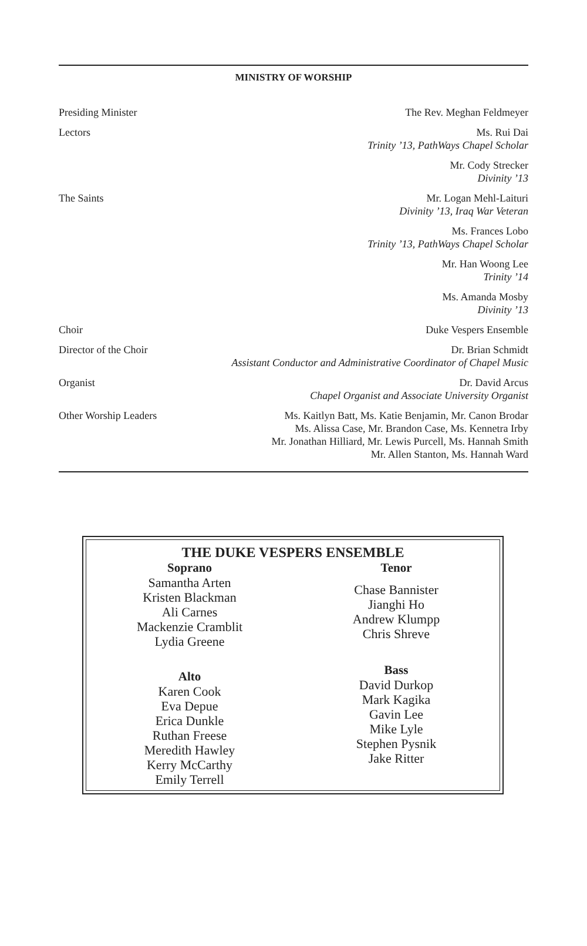MINISTRY OF WORSHIP
Presiding Minister The Rev. Meghan Feldmeyer
Lectors Ms. Rui Dai
Trinity ’13, PathWays Chapel Scholar
Mr. Cody Strecker
Divinity ’13
The Saints Mr. Logan Mehl-Laituri
Divinity ’13, Iraq War Veteran
Ms. Frances Lobo
Trinity ’13, PathWays Chapel Scholar
Mr. Han Woong Lee
Trinity ’14
Ms. Amanda Mosby
Divinity ’13
Choir Duke Vespers Ensemble
Director of the Choir Dr. Brian Schmidt
Assistant Conductor and Administrative Coordinator of Chapel Music
Organist Dr. David Arcus
Chapel Organist and Associate University Organist
Other Worship Leaders Ms. Kaitlyn Batt, Ms. Katie Benjamin, Mr. Canon Brodar
Ms. Alissa Case, Mr. Brandon Case, Ms. Kennetra Irby
Mr. Jonathan Hilliard, Mr. Lewis Purcell, Ms. Hannah Smith
Mr. Allen Stanton, Ms. Hannah Ward
THE DUKE VESPERS ENSEMBLE
Soprano
Samantha Arten
Kristen Blackman
Ali Carnes
Mackenzie Cramblit
Lydia Greene
Alto
Karen Cook
Eva Depue
Erica Dunkle
Ruthan Freese
Meredith Hawley
Kerry McCarthy
Emily Terrell
Tenor
Chase Bannister
Jianghi Ho
Andrew Klumpp
Chris Shreve
Bass
David Durkop
Mark Kagika
Gavin Lee
Mike Lyle
Stephen Pysnik
Jake Ritter